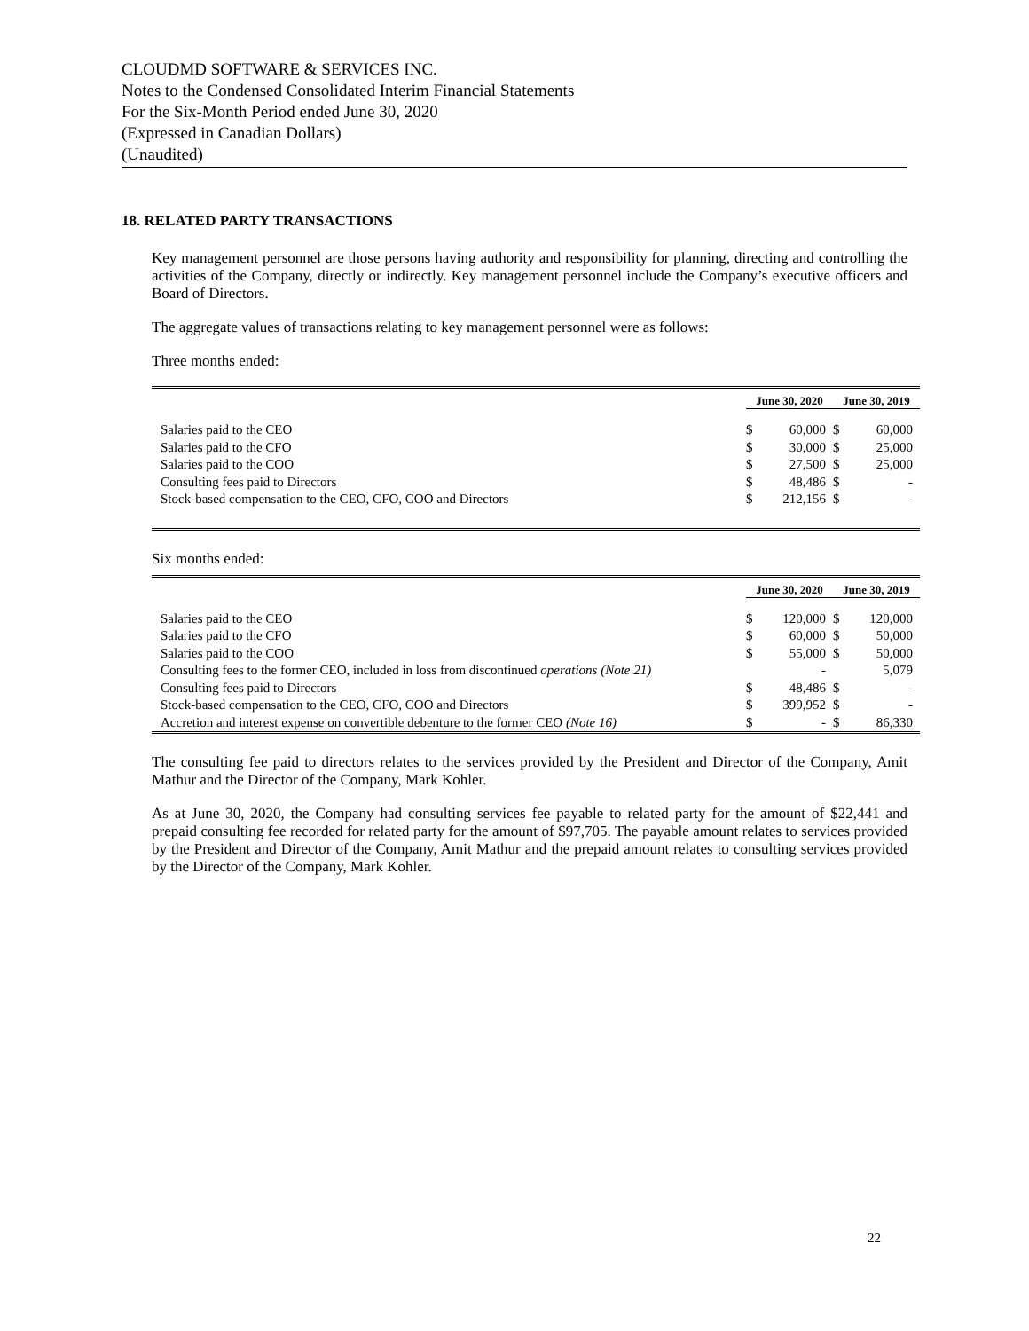CLOUDMD SOFTWARE & SERVICES INC.
Notes to the Condensed Consolidated Interim Financial Statements
For the Six-Month Period ended June 30, 2020
(Expressed in Canadian Dollars)
(Unaudited)
18. RELATED PARTY TRANSACTIONS
Key management personnel are those persons having authority and responsibility for planning, directing and controlling the activities of the Company, directly or indirectly. Key management personnel include the Company’s executive officers and Board of Directors.
The aggregate values of transactions relating to key management personnel were as follows:
Three months ended:
| | June 30, 2020 | | June 30, 2019 | |
| --- | --- | --- | --- | --- |
| Salaries paid to the CEO | $ | 60,000 | $ | 60,000 |
| Salaries paid to the CFO | $ | 30,000 | $ | 25,000 |
| Salaries paid to the COO | $ | 27,500 | $ | 25,000 |
| Consulting fees paid to Directors | $ | 48,486 | $ | - |
| Stock-based compensation to the CEO, CFO, COO and Directors | $ | 212,156 | $ | - |
Six months ended:
| | June 30, 2020 | | June 30, 2019 | |
| --- | --- | --- | --- | --- |
| Salaries paid to the CEO | $ | 120,000 | $ | 120,000 |
| Salaries paid to the CFO | $ | 60,000 | $ | 50,000 |
| Salaries paid to the COO | $ | 55,000 | $ | 50,000 |
| Consulting fees to the former CEO, included in loss from discontinued operations (Note 21) | | - | | 5,079 |
| Consulting fees paid to Directors | $ | 48,486 | $ | - |
| Stock-based compensation to the CEO, CFO, COO and Directors | $ | 399,952 | $ | - |
| Accretion and interest expense on convertible debenture to the former CEO (Note 16) | $ | - | $ | 86,330 |
The consulting fee paid to directors relates to the services provided by the President and Director of the Company, Amit Mathur and the Director of the Company, Mark Kohler.
As at June 30, 2020, the Company had consulting services fee payable to related party for the amount of $22,441 and prepaid consulting fee recorded for related party for the amount of $97,705. The payable amount relates to services provided by the President and Director of the Company, Amit Mathur and the prepaid amount relates to consulting services provided by the Director of the Company, Mark Kohler.
22